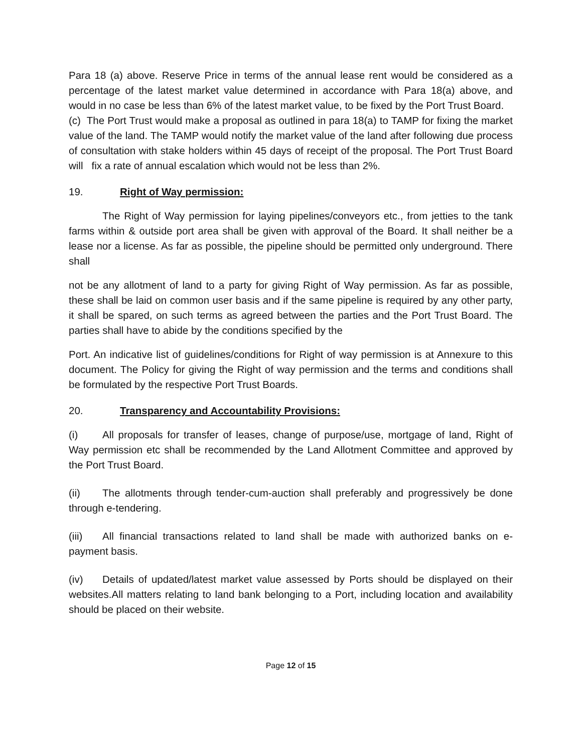Para 18 (a) above. Reserve Price in terms of the annual lease rent would be considered as a percentage of the latest market value determined in accordance with Para 18(a) above, and would in no case be less than 6% of the latest market value, to be fixed by the Port Trust Board.
(c) The Port Trust would make a proposal as outlined in para 18(a) to TAMP for fixing the market value of the land. The TAMP would notify the market value of the land after following due process of consultation with stake holders within 45 days of receipt of the proposal. The Port Trust Board will fix a rate of annual escalation which would not be less than 2%.
19. Right of Way permission:
The Right of Way permission for laying pipelines/conveyors etc., from jetties to the tank farms within & outside port area shall be given with approval of the Board. It shall neither be a lease nor a license. As far as possible, the pipeline should be permitted only underground. There shall
not be any allotment of land to a party for giving Right of Way permission. As far as possible, these shall be laid on common user basis and if the same pipeline is required by any other party, it shall be spared, on such terms as agreed between the parties and the Port Trust Board. The parties shall have to abide by the conditions specified by the
Port. An indicative list of guidelines/conditions for Right of way permission is at Annexure to this document. The Policy for giving the Right of way permission and the terms and conditions shall be formulated by the respective Port Trust Boards.
20. Transparency and Accountability Provisions:
(i) All proposals for transfer of leases, change of purpose/use, mortgage of land, Right of Way permission etc shall be recommended by the Land Allotment Committee and approved by the Port Trust Board.
(ii) The allotments through tender-cum-auction shall preferably and progressively be done through e-tendering.
(iii) All financial transactions related to land shall be made with authorized banks on e-payment basis.
(iv) Details of updated/latest market value assessed by Ports should be displayed on their websites.All matters relating to land bank belonging to a Port, including location and availability should be placed on their website.
Page 12 of 15